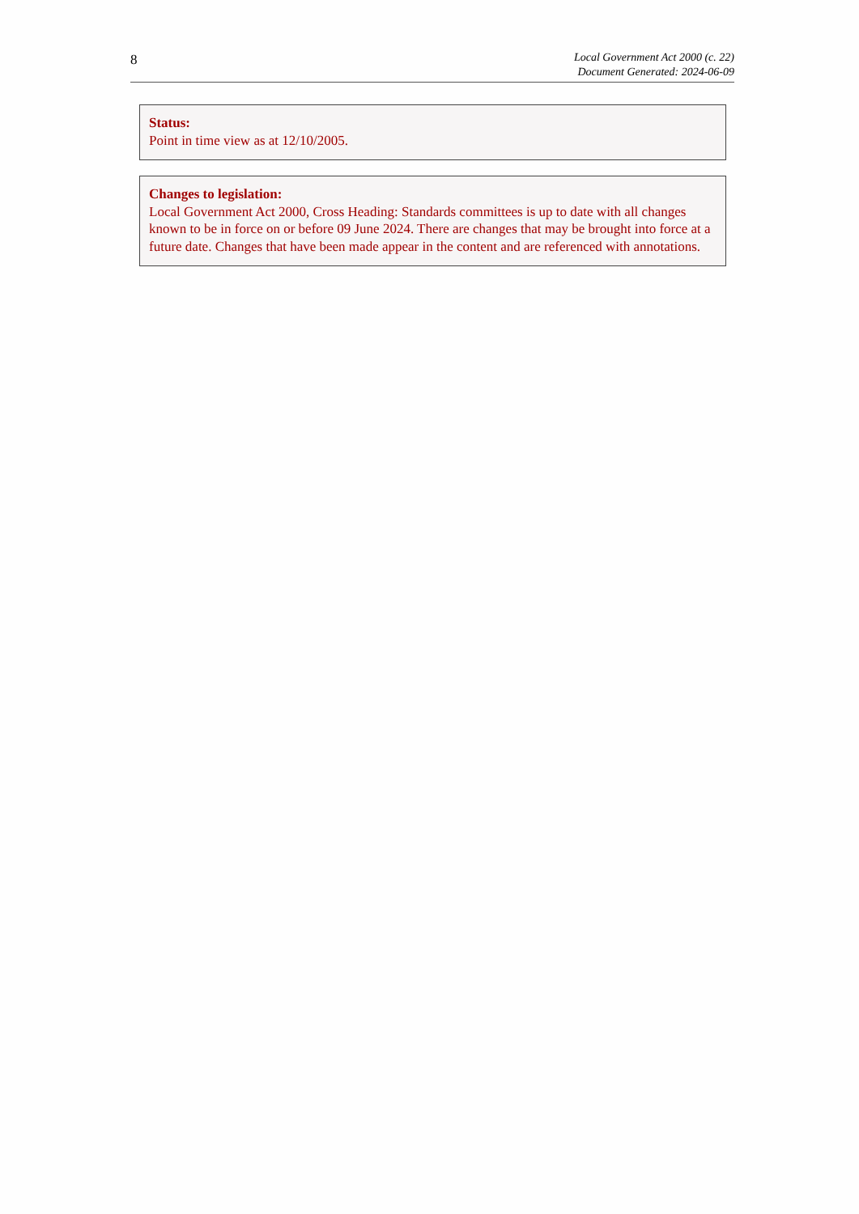8
Local Government Act 2000 (c. 22)
Document Generated: 2024-06-09
Status:
Point in time view as at 12/10/2005.
Changes to legislation:
Local Government Act 2000, Cross Heading: Standards committees is up to date with all changes known to be in force on or before 09 June 2024. There are changes that may be brought into force at a future date. Changes that have been made appear in the content and are referenced with annotations.